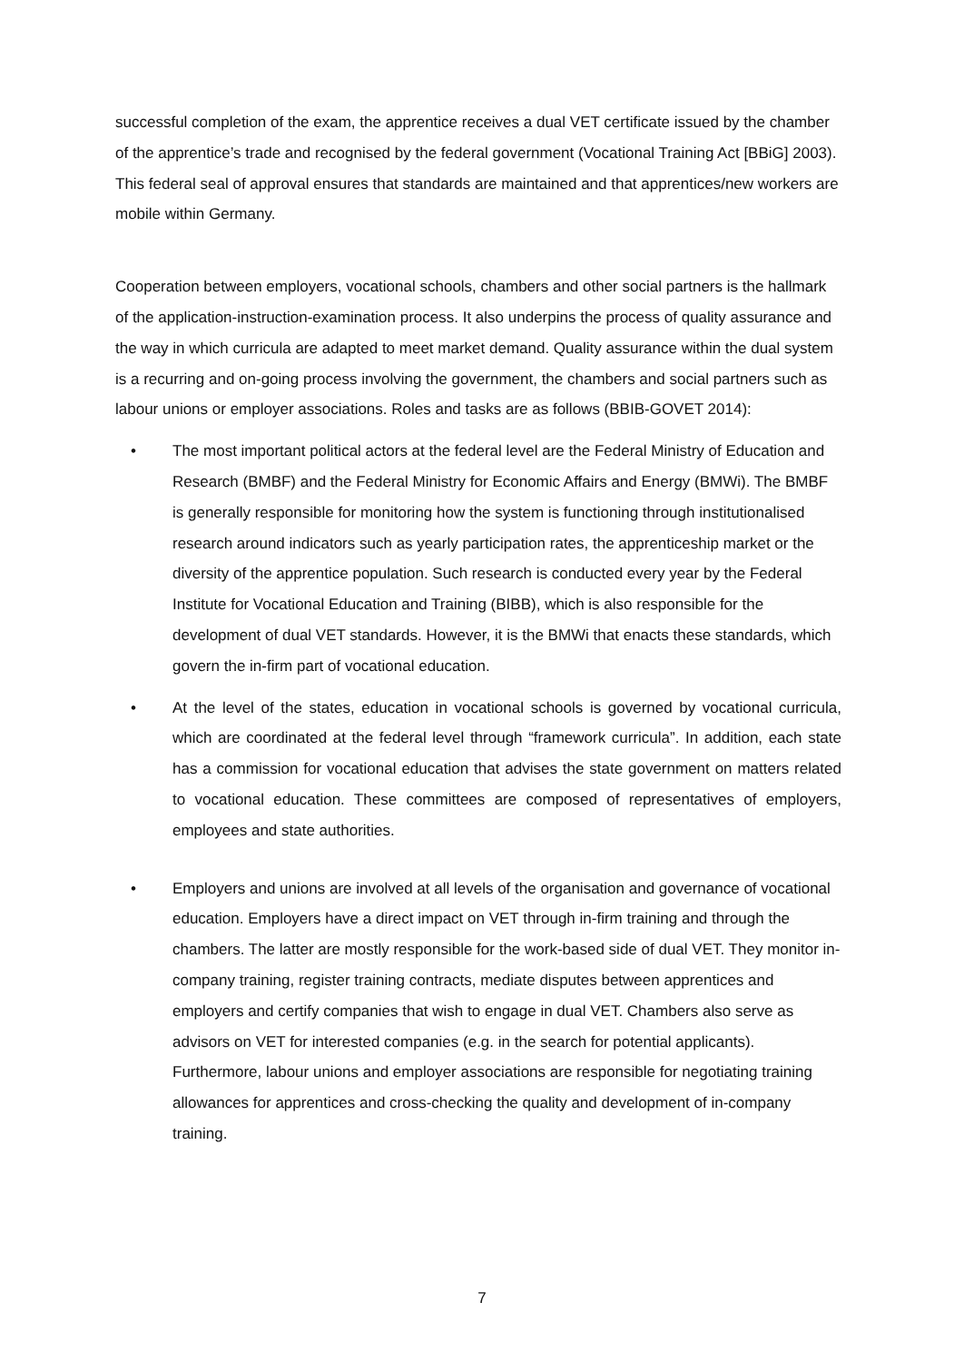successful completion of the exam, the apprentice receives a dual VET certificate issued by the chamber of the apprentice’s trade and recognised by the federal government (Vocational Training Act [BBiG] 2003). This federal seal of approval ensures that standards are maintained and that apprentices/new workers are mobile within Germany.
Cooperation between employers, vocational schools, chambers and other social partners is the hallmark of the application-instruction-examination process. It also underpins the process of quality assurance and the way in which curricula are adapted to meet market demand. Quality assurance within the dual system is a recurring and on-going process involving the government, the chambers and social partners such as labour unions or employer associations. Roles and tasks are as follows (BBIB-GOVET 2014):
• The most important political actors at the federal level are the Federal Ministry of Education and Research (BMBF) and the Federal Ministry for Economic Affairs and Energy (BMWi). The BMBF is generally responsible for monitoring how the system is functioning through institutionalised research around indicators such as yearly participation rates, the apprenticeship market or the diversity of the apprentice population. Such research is conducted every year by the Federal Institute for Vocational Education and Training (BIBB), which is also responsible for the development of dual VET standards. However, it is the BMWi that enacts these standards, which govern the in-firm part of vocational education.
• At the level of the states, education in vocational schools is governed by vocational curricula, which are coordinated at the federal level through “framework curricula”. In addition, each state has a commission for vocational education that advises the state government on matters related to vocational education. These committees are composed of representatives of employers, employees and state authorities.
• Employers and unions are involved at all levels of the organisation and governance of vocational education. Employers have a direct impact on VET through in-firm training and through the chambers. The latter are mostly responsible for the work-based side of dual VET. They monitor in-company training, register training contracts, mediate disputes between apprentices and employers and certify companies that wish to engage in dual VET. Chambers also serve as advisors on VET for interested companies (e.g. in the search for potential applicants). Furthermore, labour unions and employer associations are responsible for negotiating training allowances for apprentices and cross-checking the quality and development of in-company training.
7